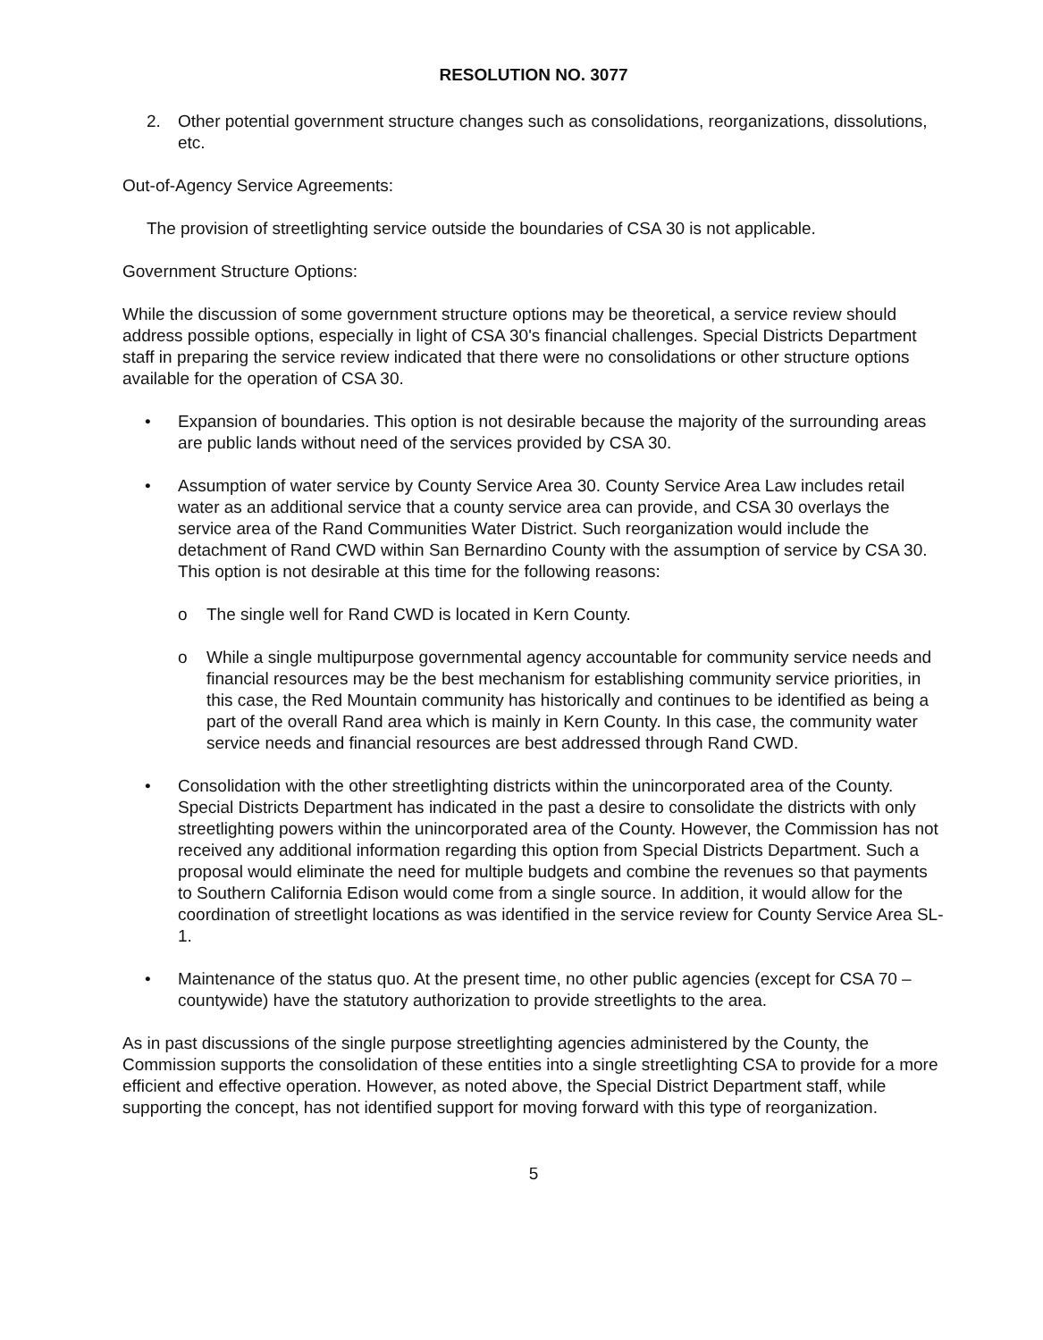RESOLUTION NO. 3077
2. Other potential government structure changes such as consolidations, reorganizations, dissolutions, etc.
Out-of-Agency Service Agreements:
The provision of streetlighting service outside the boundaries of CSA 30 is not applicable.
Government Structure Options:
While the discussion of some government structure options may be theoretical, a service review should address possible options, especially in light of CSA 30's financial challenges. Special Districts Department staff in preparing the service review indicated that there were no consolidations or other structure options available for the operation of CSA 30.
• Expansion of boundaries. This option is not desirable because the majority of the surrounding areas are public lands without need of the services provided by CSA 30.
• Assumption of water service by County Service Area 30. County Service Area Law includes retail water as an additional service that a county service area can provide, and CSA 30 overlays the service area of the Rand Communities Water District. Such reorganization would include the detachment of Rand CWD within San Bernardino County with the assumption of service by CSA 30. This option is not desirable at this time for the following reasons:
o The single well for Rand CWD is located in Kern County.
o While a single multipurpose governmental agency accountable for community service needs and financial resources may be the best mechanism for establishing community service priorities, in this case, the Red Mountain community has historically and continues to be identified as being a part of the overall Rand area which is mainly in Kern County. In this case, the community water service needs and financial resources are best addressed through Rand CWD.
• Consolidation with the other streetlighting districts within the unincorporated area of the County. Special Districts Department has indicated in the past a desire to consolidate the districts with only streetlighting powers within the unincorporated area of the County. However, the Commission has not received any additional information regarding this option from Special Districts Department. Such a proposal would eliminate the need for multiple budgets and combine the revenues so that payments to Southern California Edison would come from a single source. In addition, it would allow for the coordination of streetlight locations as was identified in the service review for County Service Area SL-1.
• Maintenance of the status quo. At the present time, no other public agencies (except for CSA 70 – countywide) have the statutory authorization to provide streetlights to the area.
As in past discussions of the single purpose streetlighting agencies administered by the County, the Commission supports the consolidation of these entities into a single streetlighting CSA to provide for a more efficient and effective operation. However, as noted above, the Special District Department staff, while supporting the concept, has not identified support for moving forward with this type of reorganization.
5